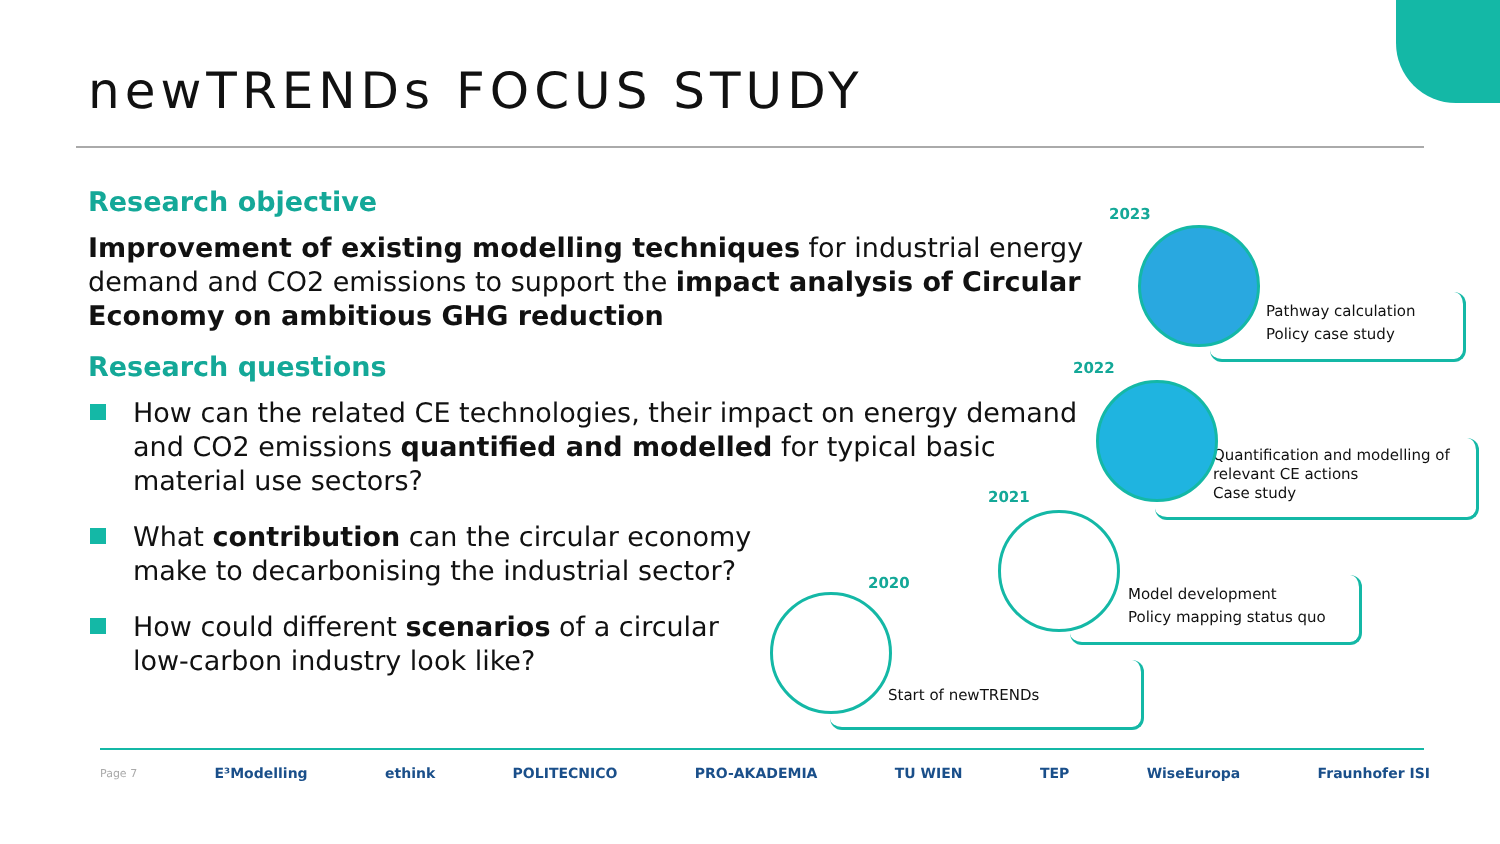newTRENDs FOCUS STUDY
Research objective
Improvement of existing modelling techniques for industrial energy demand and CO2 emissions to support the impact analysis of Circular Economy on ambitious GHG reduction
Research questions
How can the related CE technologies, their impact on energy demand and CO2 emissions quantified and modelled for typical basic material use sectors?
What contribution can the circular economy make to decarbonising the industrial sector?
How could different scenarios of a circular low-carbon industry look like?
2023
2022
2021
2020
Pathway calculation
Policy case study
Quantification and modelling of relevant CE actions
Case study
Model development
Policy mapping status quo
Start of newTRENDs
Page 7 E³Modelling ethink POLITECNICO PRO-AKADEMIA TU WIEN TEP WiseEuropa Fraunhofer ISI